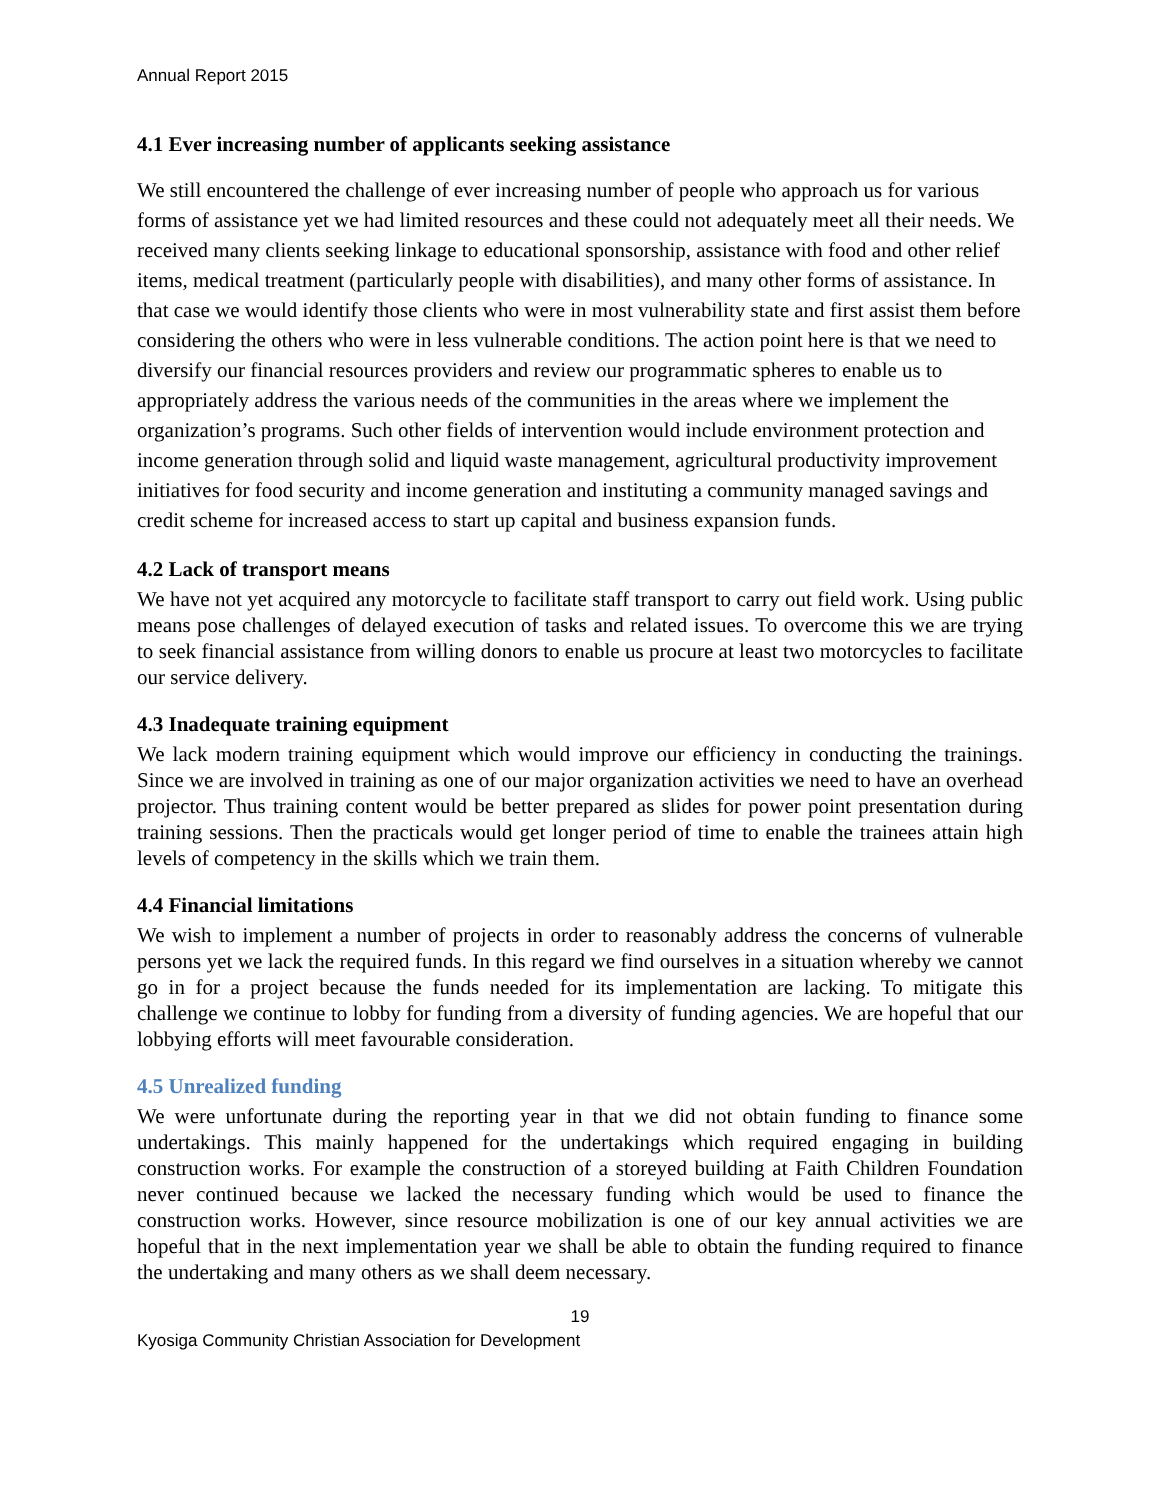Annual Report 2015
4.1 Ever increasing number of applicants seeking assistance
We still encountered the challenge of ever increasing number of people who approach us for various forms of assistance yet we had limited resources and these could not adequately meet all their needs. We received many clients seeking linkage to educational sponsorship, assistance with food and other relief items, medical treatment (particularly people with disabilities), and many other forms of assistance. In that case we would identify those clients who were in most vulnerability state and first assist them before considering the others who were in less vulnerable conditions. The action point here is that we need to diversify our financial resources providers and review our programmatic spheres to enable us to appropriately address the various needs of the communities in the areas where we implement the organization’s programs. Such other fields of intervention would include environment protection and income generation through solid and liquid waste management, agricultural productivity improvement initiatives for food security and income generation and instituting a community managed savings and credit scheme for increased access to start up capital and business expansion funds.
4.2 Lack of transport means
We have not yet acquired any motorcycle to facilitate staff transport to carry out field work. Using public means pose challenges of delayed execution of tasks and related issues. To overcome this we are trying to seek financial assistance from willing donors to enable us procure at least two motorcycles to facilitate our service delivery.
4.3 Inadequate training equipment
We lack modern training equipment which would improve our efficiency in conducting the trainings. Since we are involved in training as one of our major organization activities we need to have an overhead projector. Thus training content would be better prepared as slides for power point presentation during training sessions. Then the practicals would get longer period of time to enable the trainees attain high levels of competency in the skills which we train them.
4.4 Financial limitations
We wish to implement a number of projects in order to reasonably address the concerns of vulnerable persons yet we lack the required funds. In this regard we find ourselves in a situation whereby we cannot go in for a project because the funds needed for its implementation are lacking. To mitigate this challenge we continue to lobby for funding from a diversity of funding agencies. We are hopeful that our lobbying efforts will meet favourable consideration.
4.5 Unrealized funding
We were unfortunate during the reporting year in that we did not obtain funding to finance some undertakings. This mainly happened for the undertakings which required engaging in building construction works. For example the construction of a storeyed building at Faith Children Foundation never continued because we lacked the necessary funding which would be used to finance the construction works. However, since resource mobilization is one of our key annual activities we are hopeful that in the next implementation year we shall be able to obtain the funding required to finance the undertaking and many others as we shall deem necessary.
19
Kyosiga Community Christian Association for Development